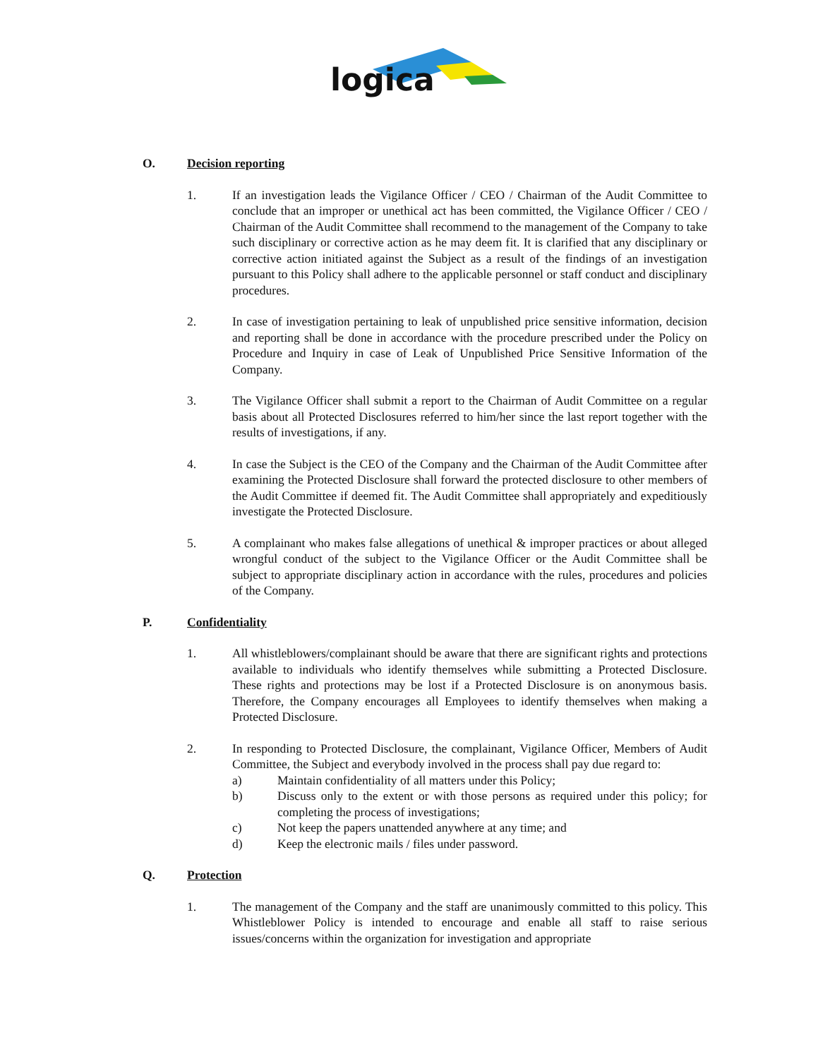logica
O. Decision reporting
1. If an investigation leads the Vigilance Officer / CEO / Chairman of the Audit Committee to conclude that an improper or unethical act has been committed, the Vigilance Officer / CEO / Chairman of the Audit Committee shall recommend to the management of the Company to take such disciplinary or corrective action as he may deem fit. It is clarified that any disciplinary or corrective action initiated against the Subject as a result of the findings of an investigation pursuant to this Policy shall adhere to the applicable personnel or staff conduct and disciplinary procedures.
2. In case of investigation pertaining to leak of unpublished price sensitive information, decision and reporting shall be done in accordance with the procedure prescribed under the Policy on Procedure and Inquiry in case of Leak of Unpublished Price Sensitive Information of the Company.
3. The Vigilance Officer shall submit a report to the Chairman of Audit Committee on a regular basis about all Protected Disclosures referred to him/her since the last report together with the results of investigations, if any.
4. In case the Subject is the CEO of the Company and the Chairman of the Audit Committee after examining the Protected Disclosure shall forward the protected disclosure to other members of the Audit Committee if deemed fit. The Audit Committee shall appropriately and expeditiously investigate the Protected Disclosure.
5. A complainant who makes false allegations of unethical & improper practices or about alleged wrongful conduct of the subject to the Vigilance Officer or the Audit Committee shall be subject to appropriate disciplinary action in accordance with the rules, procedures and policies of the Company.
P. Confidentiality
1. All whistleblowers/complainant should be aware that there are significant rights and protections available to individuals who identify themselves while submitting a Protected Disclosure. These rights and protections may be lost if a Protected Disclosure is on anonymous basis. Therefore, the Company encourages all Employees to identify themselves when making a Protected Disclosure.
2. In responding to Protected Disclosure, the complainant, Vigilance Officer, Members of Audit Committee, the Subject and everybody involved in the process shall pay due regard to:
a) Maintain confidentiality of all matters under this Policy;
b) Discuss only to the extent or with those persons as required under this policy; for completing the process of investigations;
c) Not keep the papers unattended anywhere at any time; and
d) Keep the electronic mails / files under password.
Q. Protection
1. The management of the Company and the staff are unanimously committed to this policy. This Whistleblower Policy is intended to encourage and enable all staff to raise serious issues/concerns within the organization for investigation and appropriate